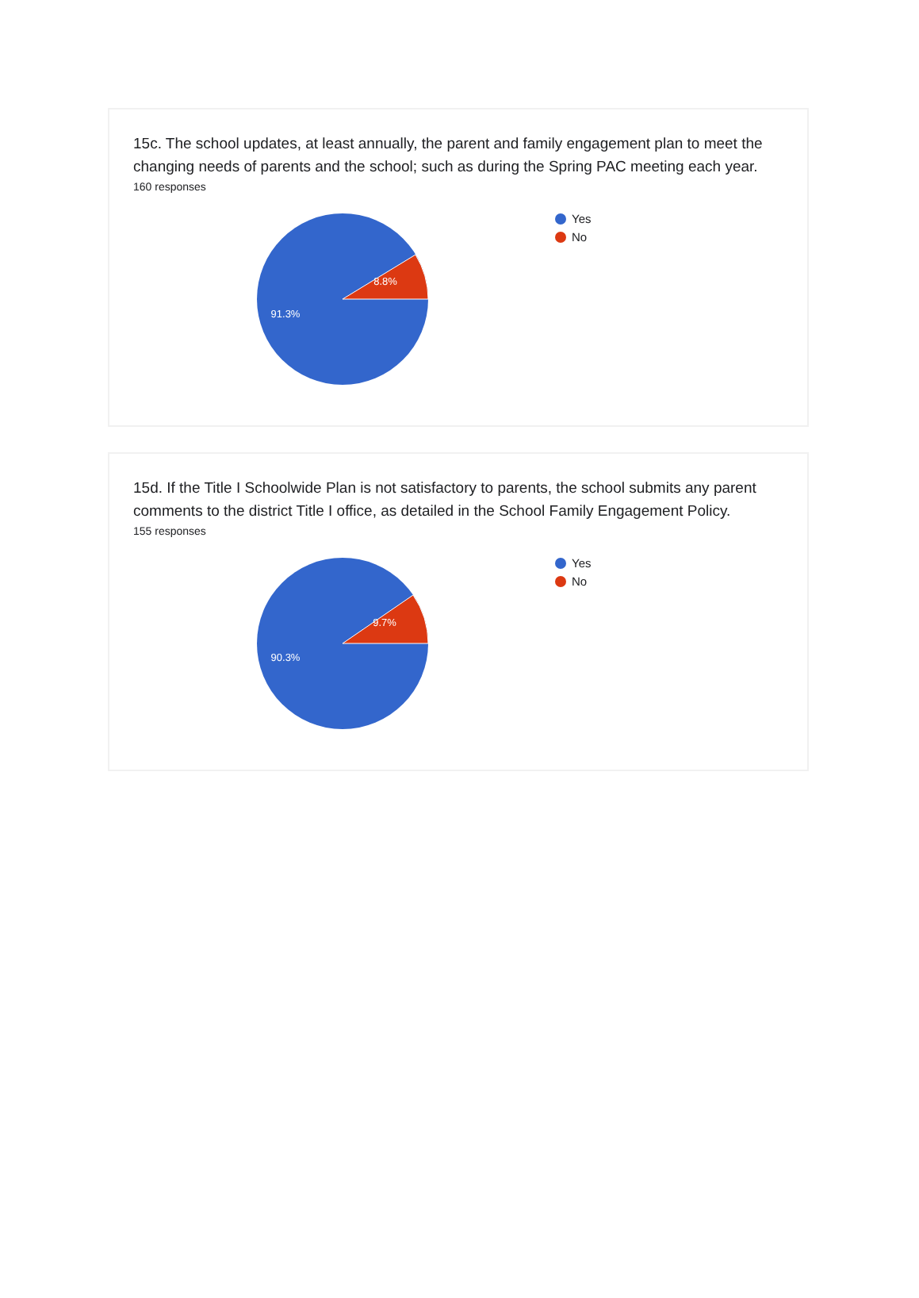15c. The school updates, at least annually, the parent and family engagement plan to meet the changing needs of parents and the school; such as during the Spring PAC meeting each year.
160 responses
8.8%
91.3%
Yes
No
15d. If the Title I Schoolwide Plan is not satisfactory to parents, the school submits any parent comments to the district Title I office, as detailed in the School Family Engagement Policy.
155 responses
9.7%
90.3%
Yes
No